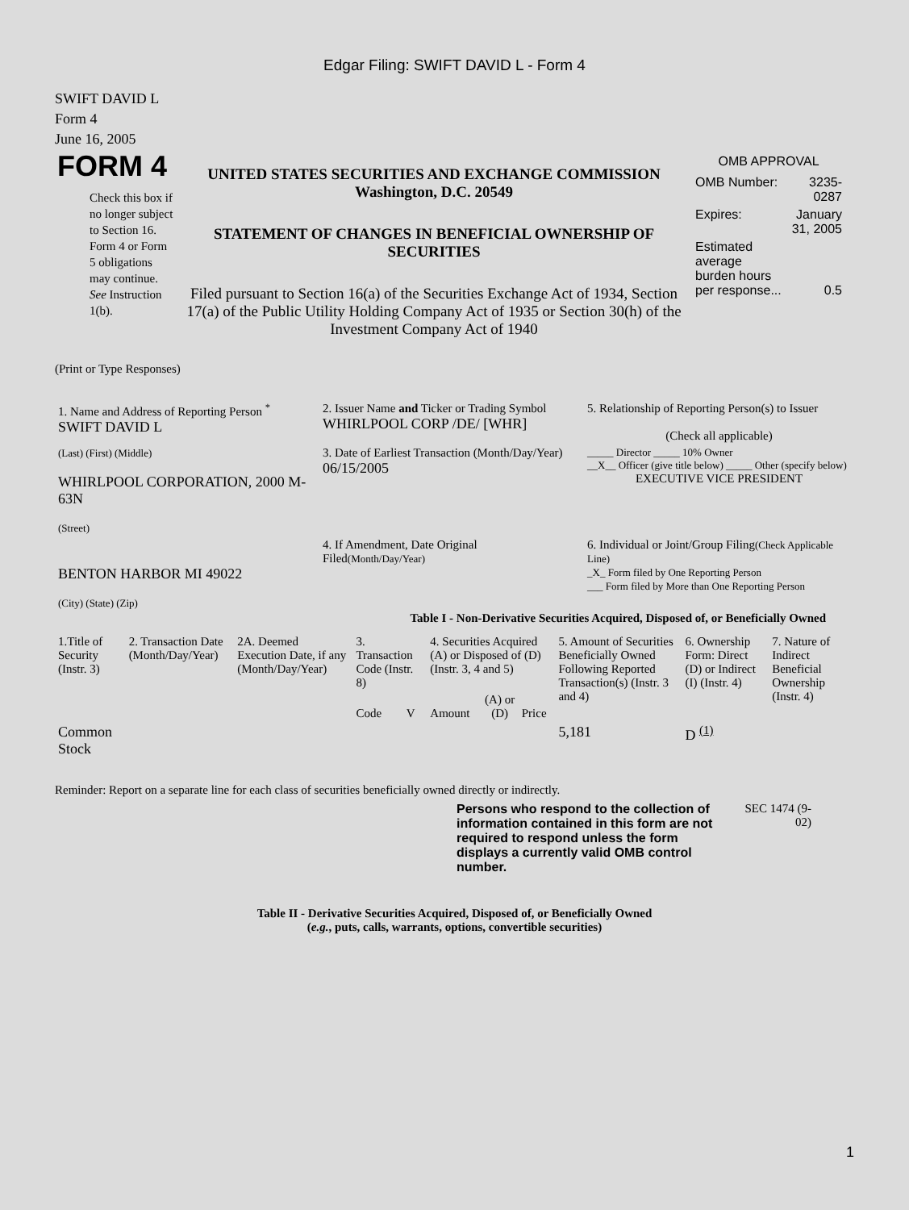Edgar Filing: SWIFT DAVID L - Form 4
SWIFT DAVID L
Form 4
June 16, 2005
FORM 4
Check this box if no longer subject to Section 16. Form 4 or Form 5 obligations may continue. See Instruction 1(b).
UNITED STATES SECURITIES AND EXCHANGE COMMISSION
Washington, D.C. 20549
STATEMENT OF CHANGES IN BENEFICIAL OWNERSHIP OF SECURITIES
Filed pursuant to Section 16(a) of the Securities Exchange Act of 1934, Section 17(a) of the Public Utility Holding Company Act of 1935 or Section 30(h) of the Investment Company Act of 1940
OMB APPROVAL
| OMB Number: | 3235-0287 |
| Expires: | January 31, 2005 |
| Estimated average burden hours per response... | 0.5 |
(Print or Type Responses)
| 1. Name and Address of Reporting Person <sup>*</sup> SWIFT DAVID L | 2. Issuer Name and Ticker or Trading Symbol WHIRLPOOL CORP /DE/ [WHR] | 5. Relationship of Reporting Person(s) to Issuer (Check all applicable) |
| (Last) (First) (Middle) WHIRLPOOL CORPORATION, 2000 M-63N (Street) | 3. Date of Earliest Transaction (Month/Day/Year) 06/15/2005 | _____ Director _____ 10% Owner __X__ Officer (give title below) _____ Other (specify below) EXECUTIVE VICE PRESIDENT |
| BENTON HARBOR MI 49022 (City) (State) (Zip) | 4. If Amendment, Date Original Filed (Month/Day/Year) | 6. Individual or Joint/Group Filing (Check Applicable Line) _X_ Form filed by One Reporting Person ___ Form filed by More than One Reporting Person |
Table I - Non-Derivative Securities Acquired, Disposed of, or Beneficially Owned
| 1.Title of Security (Instr. 3) | 2. Transaction Date (Month/Day/Year) | 2A. Deemed Execution Date, if any (Month/Day/Year) | 3. Transaction Code (Instr. 8) | | 4. Securities Acquired (A) or Disposed of (D) (Instr. 3, 4 and 5) | | | 5. Amount of Securities Beneficially Owned Following Reported Transaction(s) (Instr. 3 and 4) | 6. Ownership Form: Direct (D) or Indirect (I) (Instr. 4) | 7. Nature of Indirect Beneficial Ownership (Instr. 4) |
| --- | --- | --- | --- | --- | --- | --- | --- | --- | --- | --- |
| | | | Code | V | Amount | (A) or (D) | Price | | | |
| Common Stock | | | | | | | | 5,181 | D <sup>(1)</sup> | |
Reminder: Report on a separate line for each class of securities beneficially owned directly or indirectly.
Persons who respond to the collection of information contained in this form are not required to respond unless the form displays a currently valid OMB control number.
SEC 1474 (9-02)
Table II - Derivative Securities Acquired, Disposed of, or Beneficially Owned
(e.g., puts, calls, warrants, options, convertible securities)
1